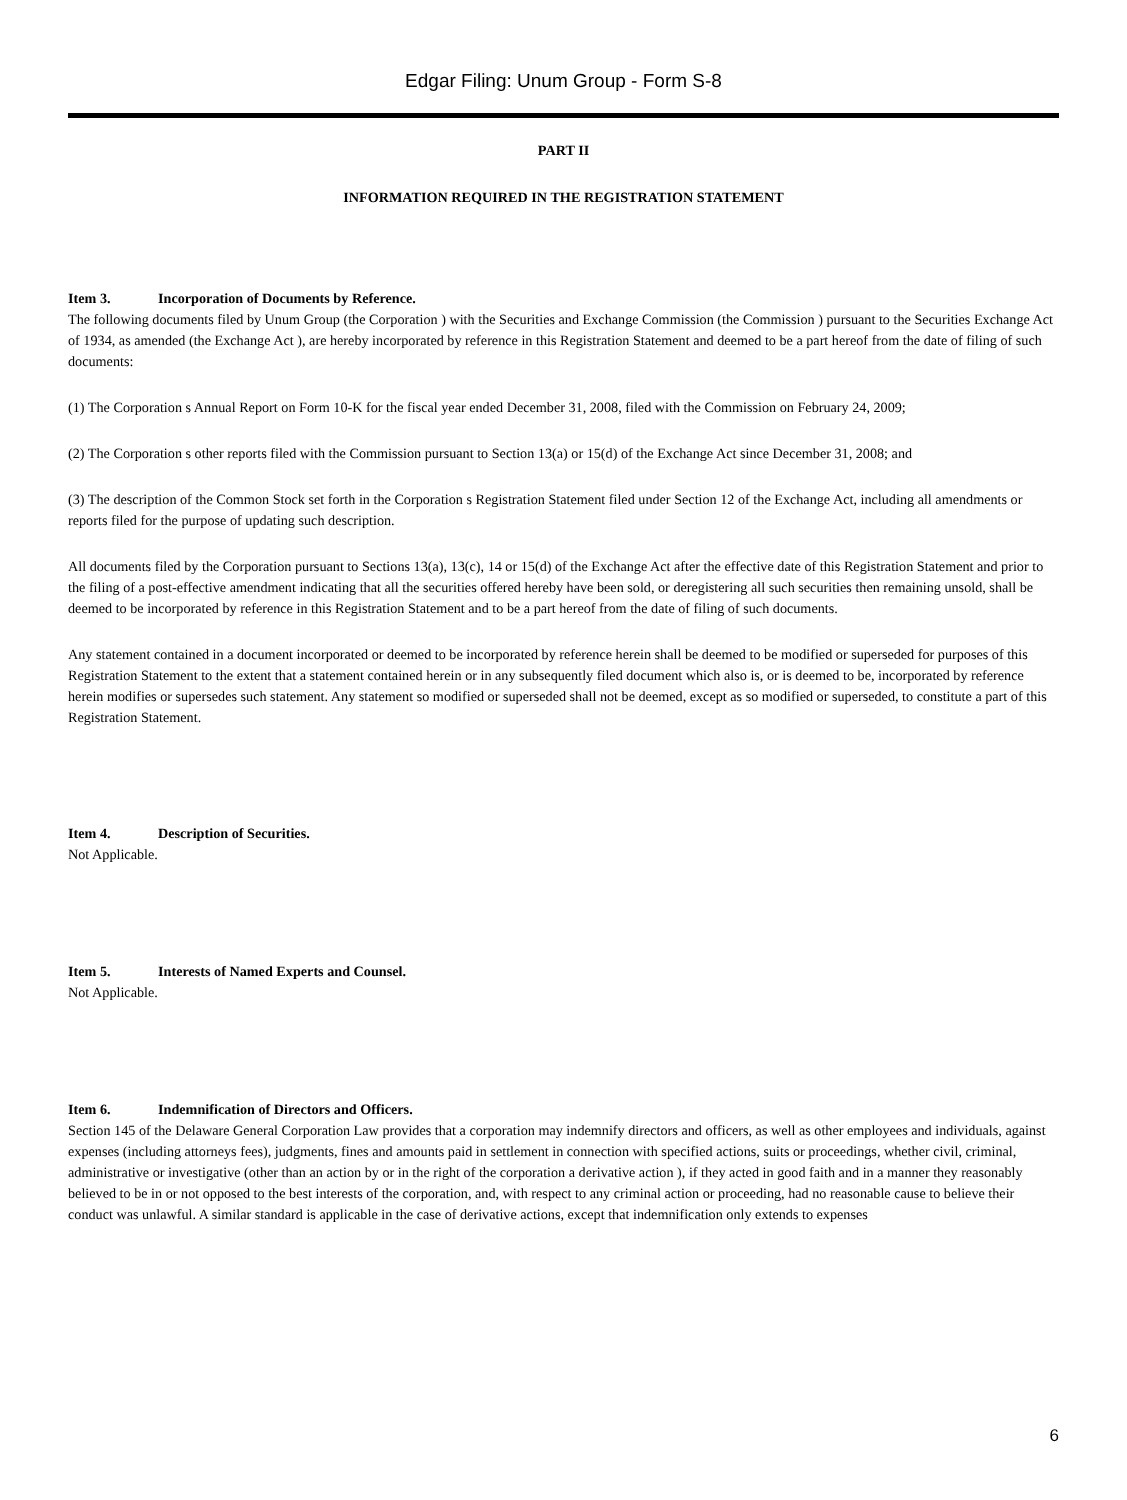Edgar Filing: Unum Group - Form S-8
PART II
INFORMATION REQUIRED IN THE REGISTRATION STATEMENT
Item 3. Incorporation of Documents by Reference.
The following documents filed by Unum Group (the Corporation ) with the Securities and Exchange Commission (the Commission ) pursuant to the Securities Exchange Act of 1934, as amended (the Exchange Act ), are hereby incorporated by reference in this Registration Statement and deemed to be a part hereof from the date of filing of such documents:
(1) The Corporation s Annual Report on Form 10-K for the fiscal year ended December 31, 2008, filed with the Commission on February 24, 2009;
(2) The Corporation s other reports filed with the Commission pursuant to Section 13(a) or 15(d) of the Exchange Act since December 31, 2008; and
(3) The description of the Common Stock set forth in the Corporation s Registration Statement filed under Section 12 of the Exchange Act, including all amendments or reports filed for the purpose of updating such description.
All documents filed by the Corporation pursuant to Sections 13(a), 13(c), 14 or 15(d) of the Exchange Act after the effective date of this Registration Statement and prior to the filing of a post-effective amendment indicating that all the securities offered hereby have been sold, or deregistering all such securities then remaining unsold, shall be deemed to be incorporated by reference in this Registration Statement and to be a part hereof from the date of filing of such documents.
Any statement contained in a document incorporated or deemed to be incorporated by reference herein shall be deemed to be modified or superseded for purposes of this Registration Statement to the extent that a statement contained herein or in any subsequently filed document which also is, or is deemed to be, incorporated by reference herein modifies or supersedes such statement. Any statement so modified or superseded shall not be deemed, except as so modified or superseded, to constitute a part of this Registration Statement.
Item 4. Description of Securities.
Not Applicable.
Item 5. Interests of Named Experts and Counsel.
Not Applicable.
Item 6. Indemnification of Directors and Officers.
Section 145 of the Delaware General Corporation Law provides that a corporation may indemnify directors and officers, as well as other employees and individuals, against expenses (including attorneys fees), judgments, fines and amounts paid in settlement in connection with specified actions, suits or proceedings, whether civil, criminal, administrative or investigative (other than an action by or in the right of the corporation a derivative action ), if they acted in good faith and in a manner they reasonably believed to be in or not opposed to the best interests of the corporation, and, with respect to any criminal action or proceeding, had no reasonable cause to believe their conduct was unlawful. A similar standard is applicable in the case of derivative actions, except that indemnification only extends to expenses
6